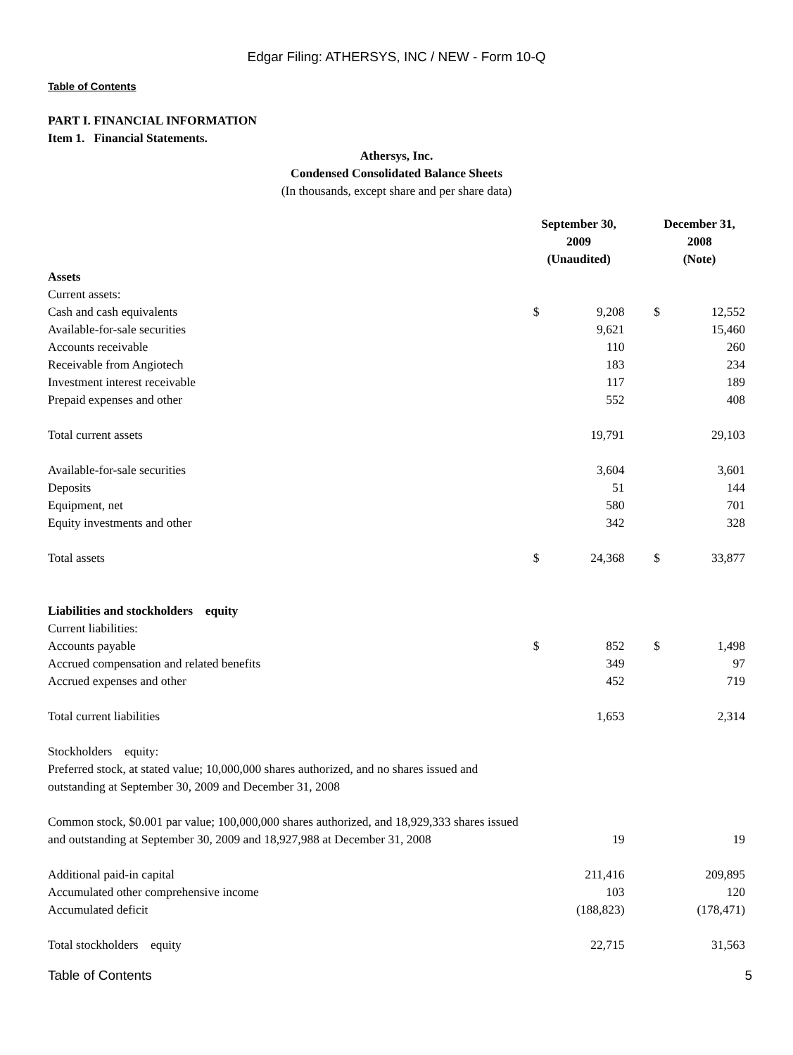Edgar Filing: ATHERSYS, INC / NEW - Form 10-Q
Table of Contents
PART I. FINANCIAL INFORMATION
Item 1. Financial Statements.
Athersys, Inc.
Condensed Consolidated Balance Sheets
(In thousands, except share and per share data)
| | September 30, 2009 (Unaudited) | | | December 31, 2008 (Note) | | |
| --- | --- | --- | --- | --- | --- | --- |
| Assets | | | | | | |
| Current assets: | | | | | | |
| Cash and cash equivalents | $ | 9,208 | | $ | 12,552 | |
| Available-for-sale securities | | 9,621 | | | 15,460 | |
| Accounts receivable | | 110 | | | 260 | |
| Receivable from Angiotech | | 183 | | | 234 | |
| Investment interest receivable | | 117 | | | 189 | |
| Prepaid expenses and other | | 552 | | | 408 | |
| Total current assets | | 19,791 | | | 29,103 | |
| Available-for-sale securities | | 3,604 | | | 3,601 | |
| Deposits | | 51 | | | 144 | |
| Equipment, net | | 580 | | | 701 | |
| Equity investments and other | | 342 | | | 328 | |
| Total assets | $ | 24,368 | | $ | 33,877 | |
| Liabilities and stockholders equity | | | | | | |
| Current liabilities: | | | | | | |
| Accounts payable | $ | 852 | | $ | 1,498 | |
| Accrued compensation and related benefits | | 349 | | | 97 | |
| Accrued expenses and other | | 452 | | | 719 | |
| Total current liabilities | | 1,653 | | | 2,314 | |
| Stockholders equity: | | | | | | |
| Preferred stock, at stated value; 10,000,000 shares authorized, and no shares issued and outstanding at September 30, 2009 and December 31, 2008 | | | | | | |
| Common stock, $0.001 par value; 100,000,000 shares authorized, and 18,929,333 shares issued and outstanding at September 30, 2009 and 18,927,988 at December 31, 2008 | | 19 | | | 19 | |
| Additional paid-in capital | | 211,416 | | | 209,895 | |
| Accumulated other comprehensive income | | 103 | | | 120 | |
| Accumulated deficit | | (188,823) | | | (178,471) | |
| Total stockholders equity | | 22,715 | | | 31,563 | |
Table of Contents 5